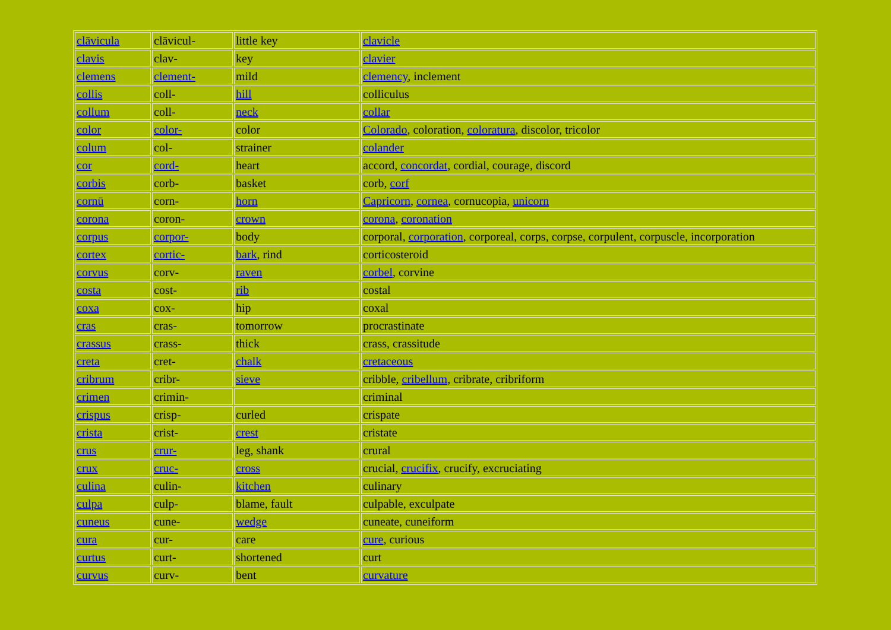| clāvicula | clāvicul- | little key | clavicle |
| clavis | clav- | key | clavier |
| clemens | clement- | mild | clemency , inclement |
| collis | coll- | hill | colliculus |
| collum | coll- | neck | collar |
| color | color- | color | Colorado , coloration, coloratura , discolor, tricolor |
| colum | col- | strainer | colander |
| cor | cord- | heart | accord, concordat , cordial, courage, discord |
| corbis | corb- | basket | corb, corf |
| cornū | corn- | horn | Capricorn , cornea , cornucopia, unicorn |
| corona | coron- | crown | corona , coronation |
| corpus | corpor- | body | corporal, corporation , corporeal, corps, corpse, corpulent, corpuscle, incorporation |
| cortex | cortic- | bark , rind | corticosteroid |
| corvus | corv- | raven | corbel , corvine |
| costa | cost- | rib | costal |
| coxa | cox- | hip | coxal |
| cras | cras- | tomorrow | procrastinate |
| crassus | crass- | thick | crass, crassitude |
| creta | cret- | chalk | cretaceous |
| cribrum | cribr- | sieve | cribble, cribellum , cribrate, cribriform |
| crimen | crimin- | | criminal |
| crispus | crisp- | curled | crispate |
| crista | crist- | crest | cristate |
| crus | crur- | leg, shank | crural |
| crux | cruc- | cross | crucial, crucifix , crucify, excruciating |
| culina | culin- | kitchen | culinary |
| culpa | culp- | blame, fault | culpable, exculpate |
| cuneus | cune- | wedge | cuneate, cuneiform |
| cura | cur- | care | cure , curious |
| curtus | curt- | shortened | curt |
| curvus | curv- | bent | curvature |